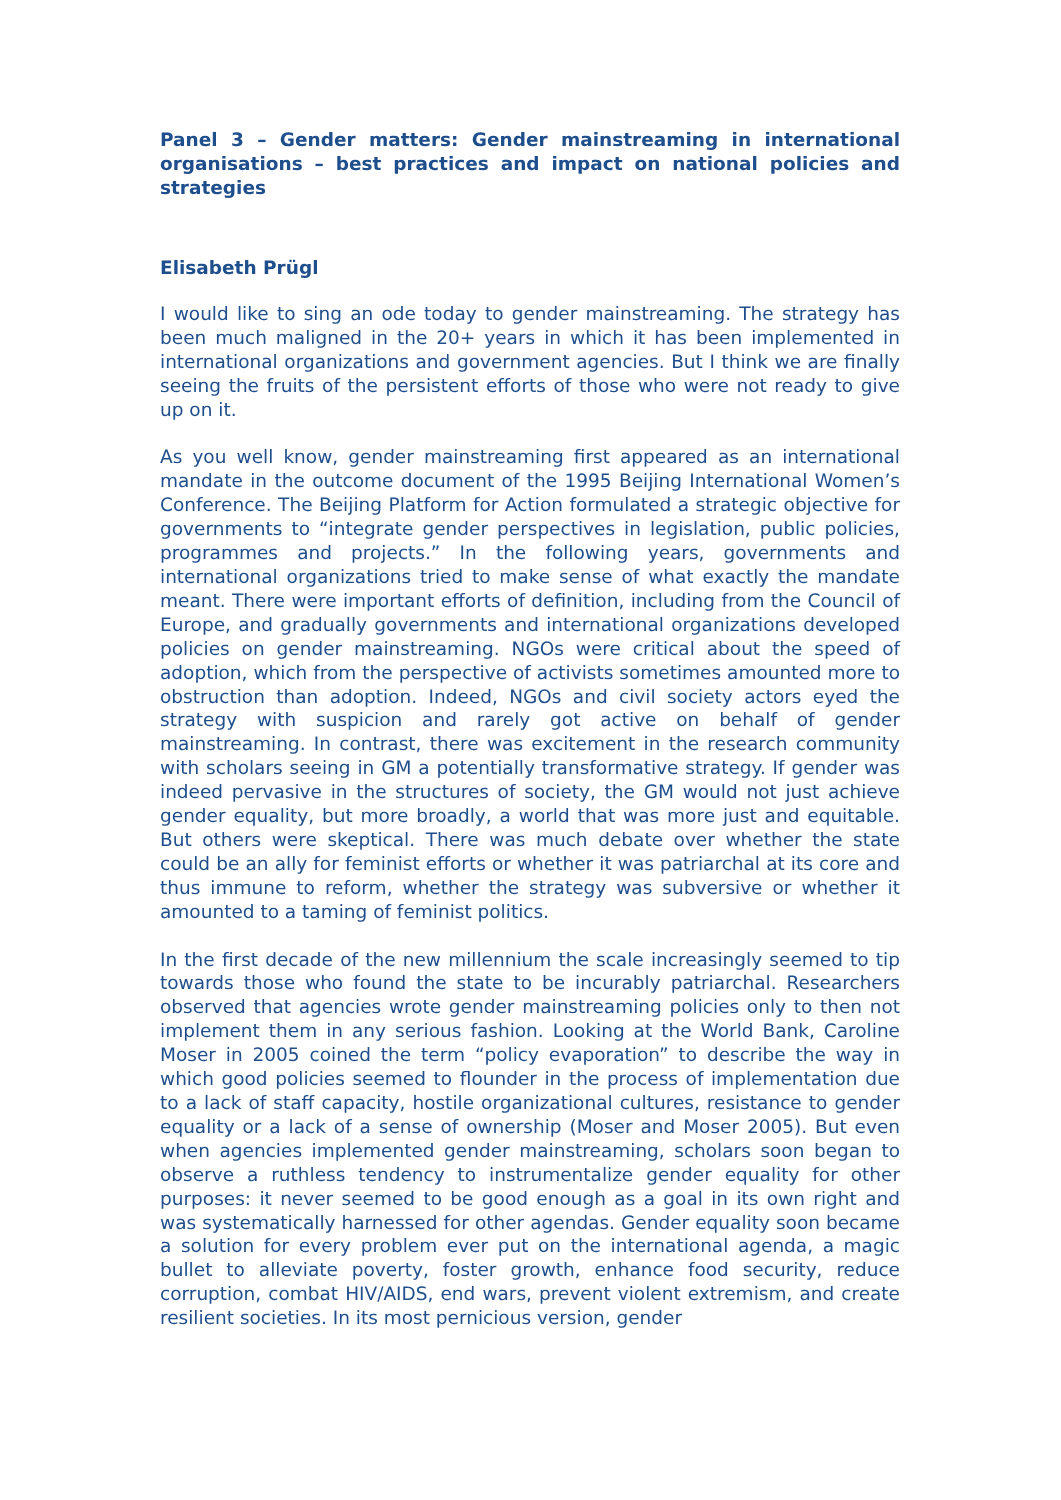Panel 3 – Gender matters: Gender mainstreaming in international organisations – best practices and impact on national policies and strategies
Elisabeth Prügl
I would like to sing an ode today to gender mainstreaming. The strategy has been much maligned in the 20+ years in which it has been implemented in international organizations and government agencies. But I think we are finally seeing the fruits of the persistent efforts of those who were not ready to give up on it.
As you well know, gender mainstreaming first appeared as an international mandate in the outcome document of the 1995 Beijing International Women’s Conference. The Beijing Platform for Action formulated a strategic objective for governments to “integrate gender perspectives in legislation, public policies, programmes and projects.” In the following years, governments and international organizations tried to make sense of what exactly the mandate meant. There were important efforts of definition, including from the Council of Europe, and gradually governments and international organizations developed policies on gender mainstreaming. NGOs were critical about the speed of adoption, which from the perspective of activists sometimes amounted more to obstruction than adoption. Indeed, NGOs and civil society actors eyed the strategy with suspicion and rarely got active on behalf of gender mainstreaming. In contrast, there was excitement in the research community with scholars seeing in GM a potentially transformative strategy. If gender was indeed pervasive in the structures of society, the GM would not just achieve gender equality, but more broadly, a world that was more just and equitable. But others were skeptical. There was much debate over whether the state could be an ally for feminist efforts or whether it was patriarchal at its core and thus immune to reform, whether the strategy was subversive or whether it amounted to a taming of feminist politics.
In the first decade of the new millennium the scale increasingly seemed to tip towards those who found the state to be incurably patriarchal. Researchers observed that agencies wrote gender mainstreaming policies only to then not implement them in any serious fashion. Looking at the World Bank, Caroline Moser in 2005 coined the term “policy evaporation” to describe the way in which good policies seemed to flounder in the process of implementation due to a lack of staff capacity, hostile organizational cultures, resistance to gender equality or a lack of a sense of ownership (Moser and Moser 2005). But even when agencies implemented gender mainstreaming, scholars soon began to observe a ruthless tendency to instrumentalize gender equality for other purposes: it never seemed to be good enough as a goal in its own right and was systematically harnessed for other agendas. Gender equality soon became a solution for every problem ever put on the international agenda, a magic bullet to alleviate poverty, foster growth, enhance food security, reduce corruption, combat HIV/AIDS, end wars, prevent violent extremism, and create resilient societies. In its most pernicious version, gender